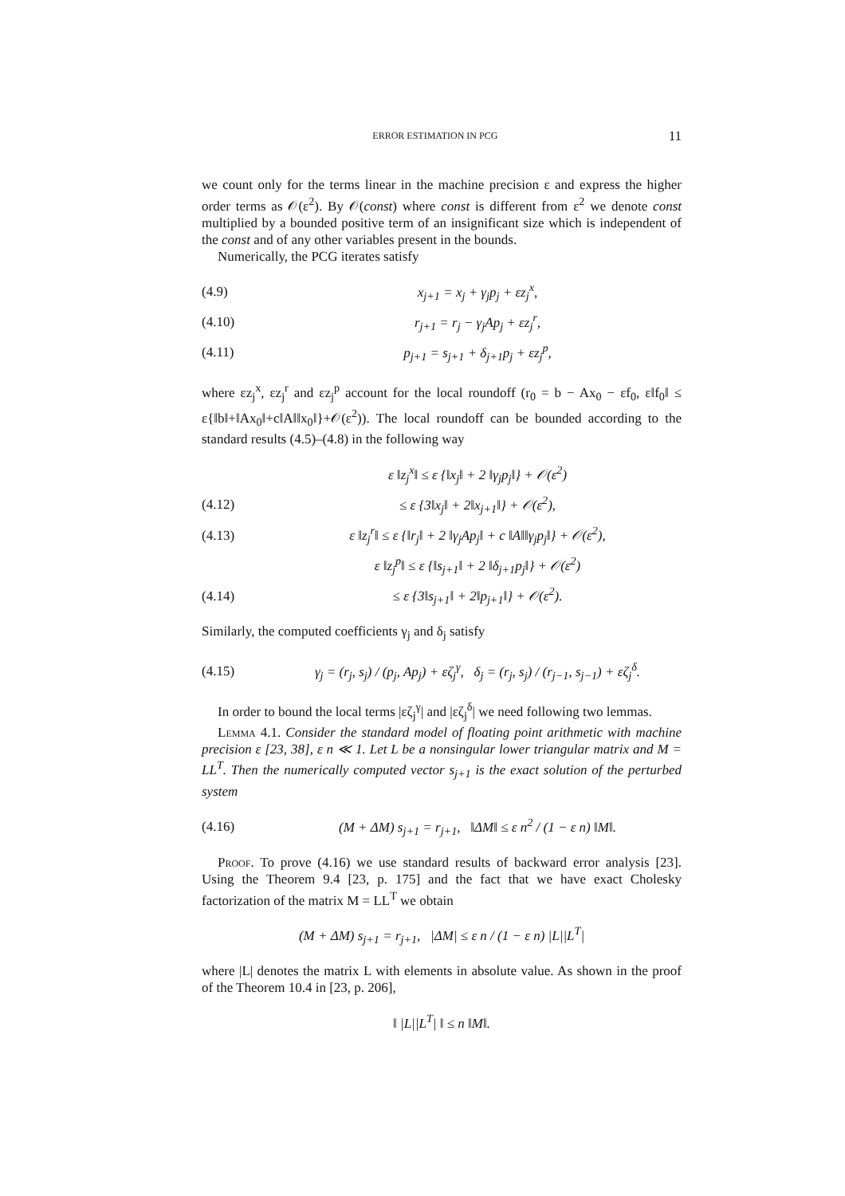ERROR ESTIMATION IN PCG 11
we count only for the terms linear in the machine precision ε and express the higher order terms as 𝒪(ε<sup>2</sup>). By 𝒪(const) where const is different from ε<sup>2</sup> we denote const multiplied by a bounded positive term of an insignificant size which is independent of the const and of any other variables present in the bounds.
Numerically, the PCG iterates satisfy
(4.9) x<sub>j+1</sub> = x<sub>j</sub> + γ<sub>j</sub>p<sub>j</sub> + εz<sub>j</sub><sup>x</sup>,
(4.10) r<sub>j+1</sub> = r<sub>j</sub> − γ<sub>j</sub>Ap<sub>j</sub> + εz<sub>j</sub><sup>r</sup>,
(4.11) p<sub>j+1</sub> = s<sub>j+1</sub> + δ<sub>j+1</sub>p<sub>j</sub> + εz<sub>j</sub><sup>p</sup>,
where εz<sub>j</sub><sup>x</sup>, εz<sub>j</sub><sup>r</sup> and εz<sub>j</sub><sup>p</sup> account for the local roundoff (r<sub>0</sub> = b − Ax<sub>0</sub> − εf<sub>0</sub>, ε‖f<sub>0</sub>‖ ≤ ε{‖b‖+‖Ax<sub>0</sub>‖+c‖A‖‖x<sub>0</sub>‖}+𝒪(ε<sup>2</sup>)). The local roundoff can be bounded according to the standard results (4.5)–(4.8) in the following way
ε ‖z<sub>j</sub><sup>x</sup>‖ ≤ ε {‖x<sub>j</sub>‖ + 2 ‖γ<sub>j</sub>p<sub>j</sub>‖} + 𝒪(ε<sup>2</sup>)
(4.12) ≤ ε {3‖x<sub>j</sub>‖ + 2‖x<sub>j+1</sub>‖} + 𝒪(ε<sup>2</sup>),
(4.13) ε ‖z<sub>j</sub><sup>r</sup>‖ ≤ ε {‖r<sub>j</sub>‖ + 2 ‖γ<sub>j</sub>Ap<sub>j</sub>‖ + c ‖A‖‖γ<sub>j</sub>p<sub>j</sub>‖} + 𝒪(ε<sup>2</sup>),
ε ‖z<sub>j</sub><sup>p</sup>‖ ≤ ε {‖s<sub>j+1</sub>‖ + 2 ‖δ<sub>j+1</sub>p<sub>j</sub>‖} + 𝒪(ε<sup>2</sup>)
(4.14) ≤ ε {3‖s<sub>j+1</sub>‖ + 2‖p<sub>j+1</sub>‖} + 𝒪(ε<sup>2</sup>).
Similarly, the computed coefficients γ<sub>j</sub> and δ<sub>j</sub> satisfy
(4.15) γ<sub>j</sub> = (r<sub>j</sub>, s<sub>j</sub>) / (p<sub>j</sub>, Ap<sub>j</sub>) + εζ<sub>j</sub><sup>γ</sup>, δ<sub>j</sub> = (r<sub>j</sub>, s<sub>j</sub>) / (r<sub>j−1</sub>, s<sub>j−1</sub>) + εζ<sub>j</sub><sup>δ</sup>.
In order to bound the local terms |εζ<sub>j</sub><sup>γ</sup>| and |εζ<sub>j</sub><sup>δ</sup>| we need following two lemmas.
Lemma 4.1. Consider the standard model of floating point arithmetic with machine precision ε [23, 38], ε n ≪ 1. Let L be a nonsingular lower triangular matrix and M = LL<sup>T</sup>. Then the numerically computed vector s<sub>j+1</sub> is the exact solution of the perturbed system
(4.16) (M + ΔM) s<sub>j+1</sub> = r<sub>j+1</sub>, ‖ΔM‖ ≤ ε n<sup>2</sup> / (1 − ε n) ‖M‖.
Proof. To prove (4.16) we use standard results of backward error analysis [23]. Using the Theorem 9.4 [23, p. 175] and the fact that we have exact Cholesky factorization of the matrix M = LL<sup>T</sup> we obtain
(M + ΔM) s<sub>j+1</sub> = r<sub>j+1</sub>, |ΔM| ≤ ε n / (1 − ε n) |L||L<sup>T</sup>|
where |L| denotes the matrix L with elements in absolute value. As shown in the proof of the Theorem 10.4 in [23, p. 206],
‖ |L||L<sup>T</sup>| ‖ ≤ n ‖M‖.